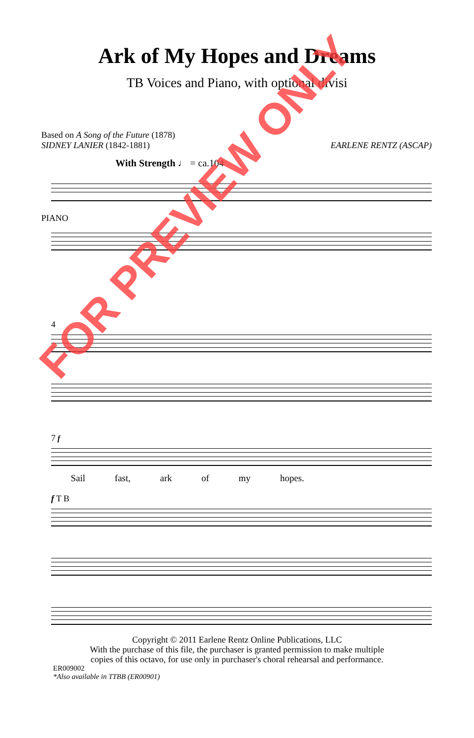Ark of My Hopes and Dreams
TB Voices and Piano, with optional divisi
Based on A Song of the Future (1878)
SIDNEY LANIER (1842-1881)
EARLENE RENTZ (ASCAP)
With Strength ♩ = ca.104
PIANO
4
7 f
Sail fast, ark of my hopes.
f T B
Copyright © 2011 Earlene Rentz Online Publications, LLC
With the purchase of this file, the purchaser is granted permission to make multiple
copies of this octavo, for use only in purchaser's choral rehearsal and performance.
ER009002
*Also available in TTBB (ER00901)
FOR PREVIEW ONLY